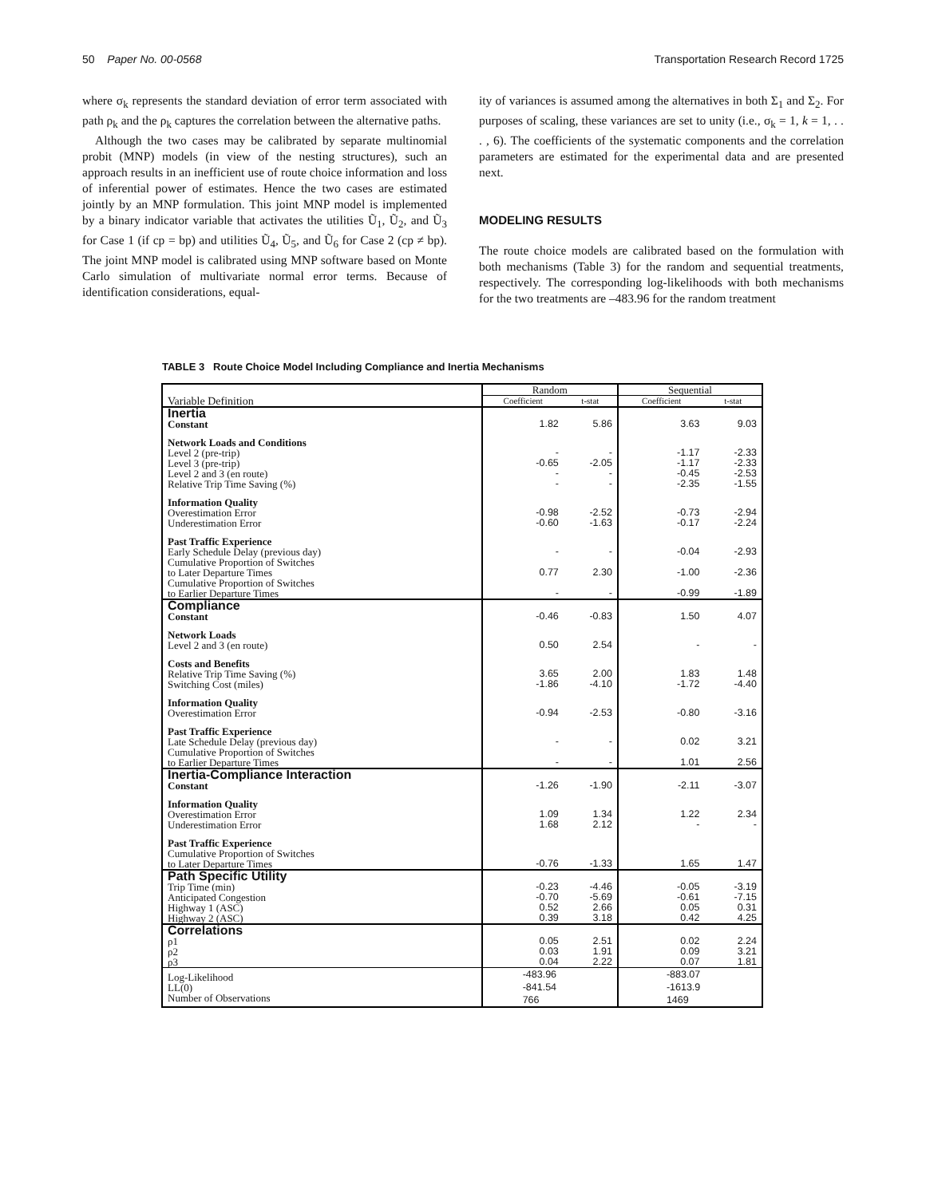50 Paper No. 00-0568 Transportation Research Record 1725
where σ<sub>k</sub> represents the standard deviation of error term associated with path ρ<sub>k</sub> and the ρ<sub>k</sub> captures the correlation between the alternative paths.
Although the two cases may be calibrated by separate multinomial probit (MNP) models (in view of the nesting structures), such an approach results in an inefficient use of route choice information and loss of inferential power of estimates. Hence the two cases are estimated jointly by an MNP formulation. This joint MNP model is implemented by a binary indicator variable that activates the utilities Ũ<sub>1</sub>, Ũ<sub>2</sub>, and Ũ<sub>3</sub> for Case 1 (if cp = bp) and utilities Ũ<sub>4</sub>, Ũ<sub>5</sub>, and Ũ<sub>6</sub> for Case 2 (cp ≠ bp). The joint MNP model is calibrated using MNP software based on Monte Carlo simulation of multivariate normal error terms. Because of identification considerations, equal-
ity of variances is assumed among the alternatives in both Σ<sub>1</sub> and Σ<sub>2</sub>. For purposes of scaling, these variances are set to unity (i.e., σ<sub>k</sub> = 1, k = 1, . . . , 6). The coefficients of the systematic components and the correlation parameters are estimated for the experimental data and are presented next.
MODELING RESULTS
The route choice models are calibrated based on the formulation with both mechanisms (Table 3) for the random and sequential treatments, respectively. The corresponding log-likelihoods with both mechanisms for the two treatments are –483.96 for the random treatment
TABLE 3 Route Choice Model Including Compliance and Inertia Mechanisms
| Variable Definition | Random | | Sequential | |
| --- | --- | --- | --- | --- |
| | Coefficient | t-stat | Coefficient | t-stat |
| Inertia Constant | 1.82 | 5.86 | 3.63 | 9.03 |
| Network Loads and Conditions Level 2 (pre-trip) Level 3 (pre-trip) Level 2 and 3 (en route) Relative Trip Time Saving (%) | - -0.65 - - | - -2.05 - - | -1.17 -1.17 -0.45 -2.35 | -2.33 -2.33 -2.53 -1.55 |
| Information Quality Overestimation Error Underestimation Error | -0.98 -0.60 | -2.52 -1.63 | -0.73 -0.17 | -2.94 -2.24 |
| Past Traffic Experience Early Schedule Delay (previous day) | - | - | -0.04 | -2.93 |
| Cumulative Proportion of Switches to Later Departure Times | 0.77 | 2.30 | -1.00 | -2.36 |
| Cumulative Proportion of Switches to Earlier Departure Times | - | - | -0.99 | -1.89 |
| Compliance Constant | -0.46 | -0.83 | 1.50 | 4.07 |
| Network Loads Level 2 and 3 (en route) | 0.50 | 2.54 | - | - |
| Costs and Benefits Relative Trip Time Saving (%) Switching Cost (miles) | 3.65 -1.86 | 2.00 -4.10 | 1.83 -1.72 | 1.48 -4.40 |
| Information Quality Overestimation Error | -0.94 | -2.53 | -0.80 | -3.16 |
| Past Traffic Experience Late Schedule Delay (previous day) | - | - | 0.02 | 3.21 |
| Cumulative Proportion of Switches to Earlier Departure Times | - | - | 1.01 | 2.56 |
| Inertia-Compliance Interaction Constant | -1.26 | -1.90 | -2.11 | -3.07 |
| Information Quality Overestimation Error Underestimation Error | 1.09 1.68 | 1.34 2.12 | 1.22 - | 2.34 - |
| Past Traffic Experience Cumulative Proportion of Switches to Later Departure Times | -0.76 | -1.33 | 1.65 | 1.47 |
| Path Specific Utility Trip Time (min) Anticipated Congestion Highway 1 (ASC) Highway 2 (ASC) | -0.23 -0.70 0.52 0.39 | -4.46 -5.69 2.66 3.18 | -0.05 -0.61 0.05 0.42 | -3.19 -7.15 0.31 4.25 |
| Correlations ρ1 ρ2 ρ3 | 0.05 0.03 0.04 | 2.51 1.91 2.22 | 0.02 0.09 0.07 | 2.24 3.21 1.81 |
| Log-Likelihood LL(0) Number of Observations | -483.96 -841.54 766 | | -883.07 -1613.9 1469 | |